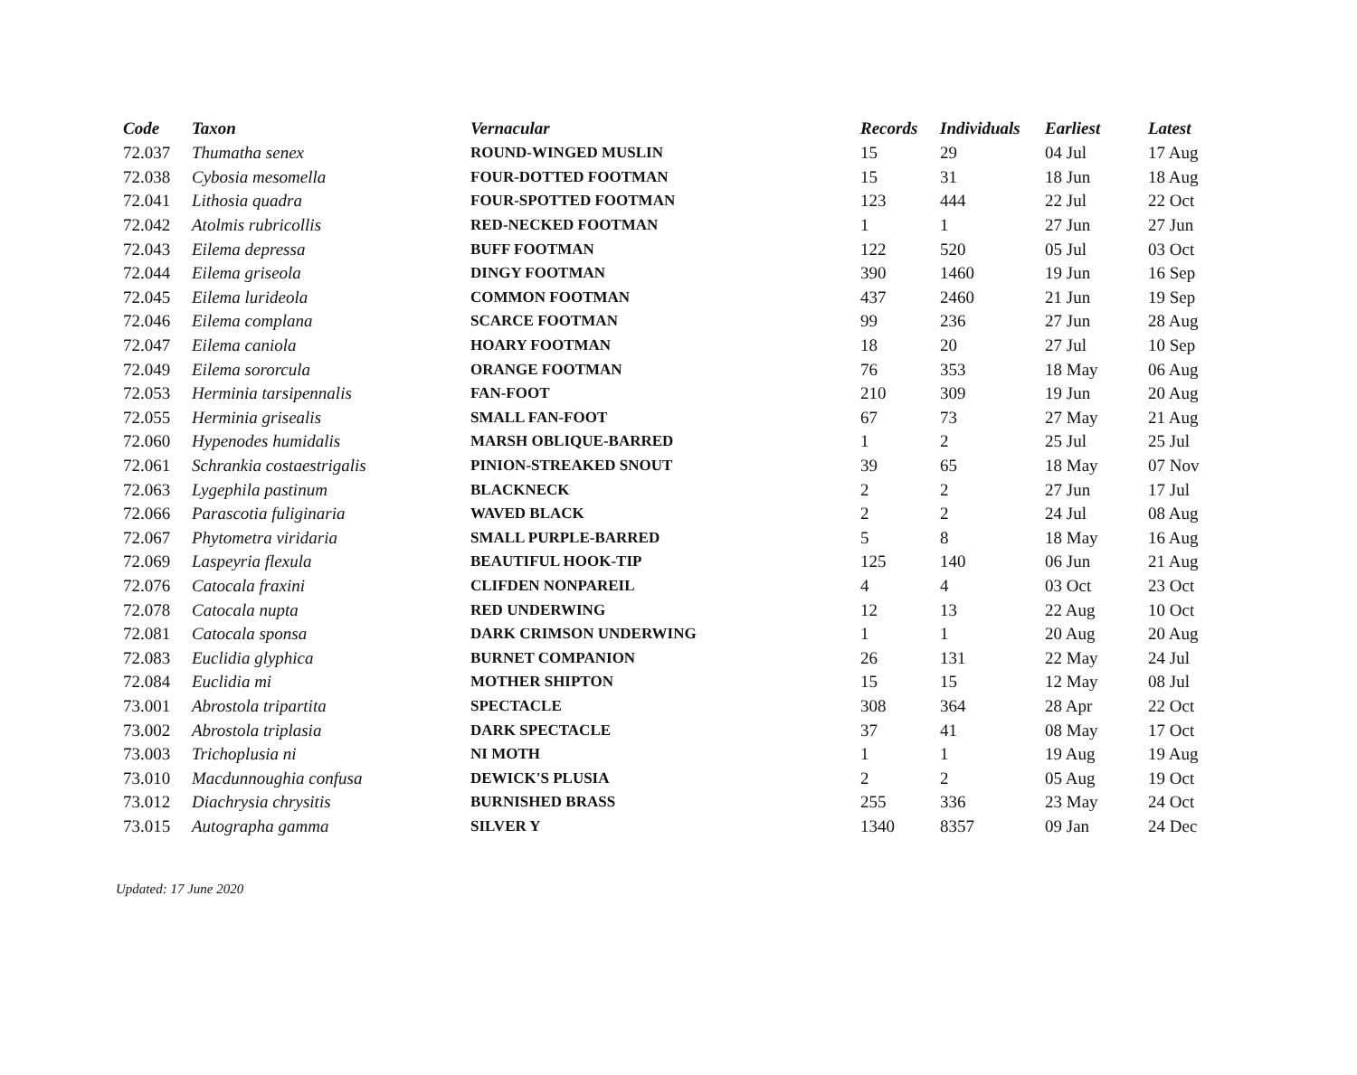| Code | Taxon | Vernacular | Records | Individuals | Earliest | Latest |
| --- | --- | --- | --- | --- | --- | --- |
| 72.037 | Thumatha senex | ROUND-WINGED MUSLIN | 15 | 29 | 04 Jul | 17 Aug |
| 72.038 | Cybosia mesomella | FOUR-DOTTED FOOTMAN | 15 | 31 | 18 Jun | 18 Aug |
| 72.041 | Lithosia quadra | FOUR-SPOTTED FOOTMAN | 123 | 444 | 22 Jul | 22 Oct |
| 72.042 | Atolmis rubricollis | RED-NECKED FOOTMAN | 1 | 1 | 27 Jun | 27 Jun |
| 72.043 | Eilema depressa | BUFF FOOTMAN | 122 | 520 | 05 Jul | 03 Oct |
| 72.044 | Eilema griseola | DINGY FOOTMAN | 390 | 1460 | 19 Jun | 16 Sep |
| 72.045 | Eilema lurideola | COMMON FOOTMAN | 437 | 2460 | 21 Jun | 19 Sep |
| 72.046 | Eilema complana | SCARCE FOOTMAN | 99 | 236 | 27 Jun | 28 Aug |
| 72.047 | Eilema caniola | HOARY FOOTMAN | 18 | 20 | 27 Jul | 10 Sep |
| 72.049 | Eilema sororcula | ORANGE FOOTMAN | 76 | 353 | 18 May | 06 Aug |
| 72.053 | Herminia tarsipennalis | FAN-FOOT | 210 | 309 | 19 Jun | 20 Aug |
| 72.055 | Herminia grisealis | SMALL FAN-FOOT | 67 | 73 | 27 May | 21 Aug |
| 72.060 | Hypenodes humidalis | MARSH OBLIQUE-BARRED | 1 | 2 | 25 Jul | 25 Jul |
| 72.061 | Schrankia costaestrigalis | PINION-STREAKED SNOUT | 39 | 65 | 18 May | 07 Nov |
| 72.063 | Lygephila pastinum | BLACKNECK | 2 | 2 | 27 Jun | 17 Jul |
| 72.066 | Parascotia fuliginaria | WAVED BLACK | 2 | 2 | 24 Jul | 08 Aug |
| 72.067 | Phytometra viridaria | SMALL PURPLE-BARRED | 5 | 8 | 18 May | 16 Aug |
| 72.069 | Laspeyria flexula | BEAUTIFUL HOOK-TIP | 125 | 140 | 06 Jun | 21 Aug |
| 72.076 | Catocala fraxini | CLIFDEN NONPAREIL | 4 | 4 | 03 Oct | 23 Oct |
| 72.078 | Catocala nupta | RED UNDERWING | 12 | 13 | 22 Aug | 10 Oct |
| 72.081 | Catocala sponsa | DARK CRIMSON UNDERWING | 1 | 1 | 20 Aug | 20 Aug |
| 72.083 | Euclidia glyphica | BURNET COMPANION | 26 | 131 | 22 May | 24 Jul |
| 72.084 | Euclidia mi | MOTHER SHIPTON | 15 | 15 | 12 May | 08 Jul |
| 73.001 | Abrostola tripartita | SPECTACLE | 308 | 364 | 28 Apr | 22 Oct |
| 73.002 | Abrostola triplasia | DARK SPECTACLE | 37 | 41 | 08 May | 17 Oct |
| 73.003 | Trichoplusia ni | NI MOTH | 1 | 1 | 19 Aug | 19 Aug |
| 73.010 | Macdunnoughia confusa | DEWICK'S PLUSIA | 2 | 2 | 05 Aug | 19 Oct |
| 73.012 | Diachrysia chrysitis | BURNISHED BRASS | 255 | 336 | 23 May | 24 Oct |
| 73.015 | Autographa gamma | SILVER Y | 1340 | 8357 | 09 Jan | 24 Dec |
Updated: 17 June 2020